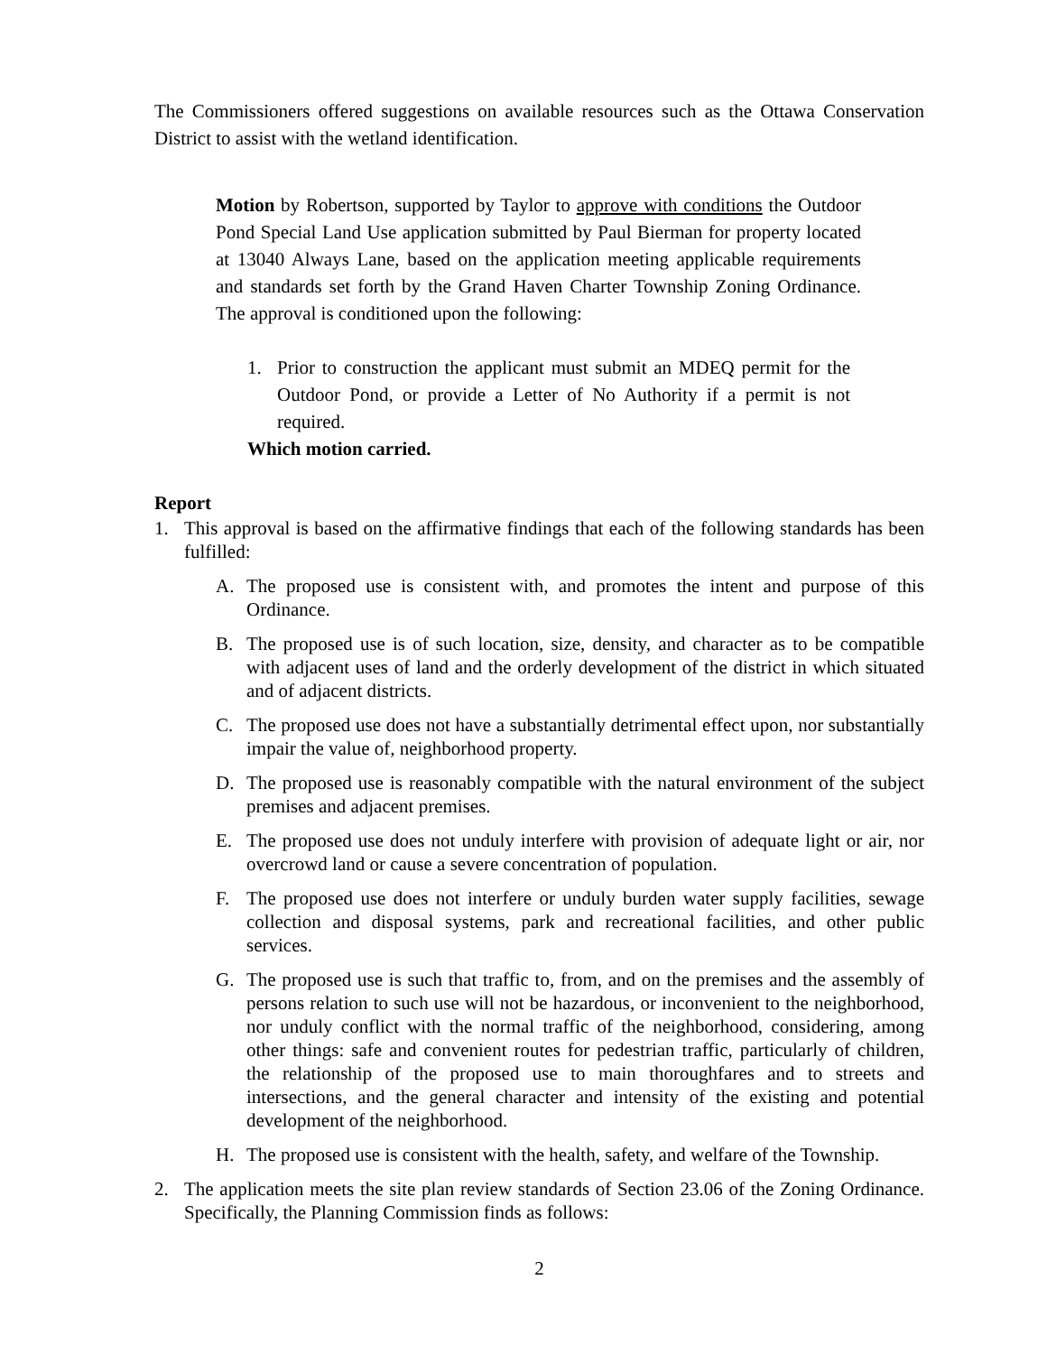The Commissioners offered suggestions on available resources such as the Ottawa Conservation District to assist with the wetland identification.
Motion by Robertson, supported by Taylor to approve with conditions the Outdoor Pond Special Land Use application submitted by Paul Bierman for property located at 13040 Always Lane, based on the application meeting applicable requirements and standards set forth by the Grand Haven Charter Township Zoning Ordinance. The approval is conditioned upon the following:
1. Prior to construction the applicant must submit an MDEQ permit for the Outdoor Pond, or provide a Letter of No Authority if a permit is not required.
Which motion carried.
Report
1. This approval is based on the affirmative findings that each of the following standards has been fulfilled:
A. The proposed use is consistent with, and promotes the intent and purpose of this Ordinance.
B. The proposed use is of such location, size, density, and character as to be compatible with adjacent uses of land and the orderly development of the district in which situated and of adjacent districts.
C. The proposed use does not have a substantially detrimental effect upon, nor substantially impair the value of, neighborhood property.
D. The proposed use is reasonably compatible with the natural environment of the subject premises and adjacent premises.
E. The proposed use does not unduly interfere with provision of adequate light or air, nor overcrowd land or cause a severe concentration of population.
F. The proposed use does not interfere or unduly burden water supply facilities, sewage collection and disposal systems, park and recreational facilities, and other public services.
G. The proposed use is such that traffic to, from, and on the premises and the assembly of persons relation to such use will not be hazardous, or inconvenient to the neighborhood, nor unduly conflict with the normal traffic of the neighborhood, considering, among other things: safe and convenient routes for pedestrian traffic, particularly of children, the relationship of the proposed use to main thoroughfares and to streets and intersections, and the general character and intensity of the existing and potential development of the neighborhood.
H. The proposed use is consistent with the health, safety, and welfare of the Township.
2. The application meets the site plan review standards of Section 23.06 of the Zoning Ordinance. Specifically, the Planning Commission finds as follows:
2